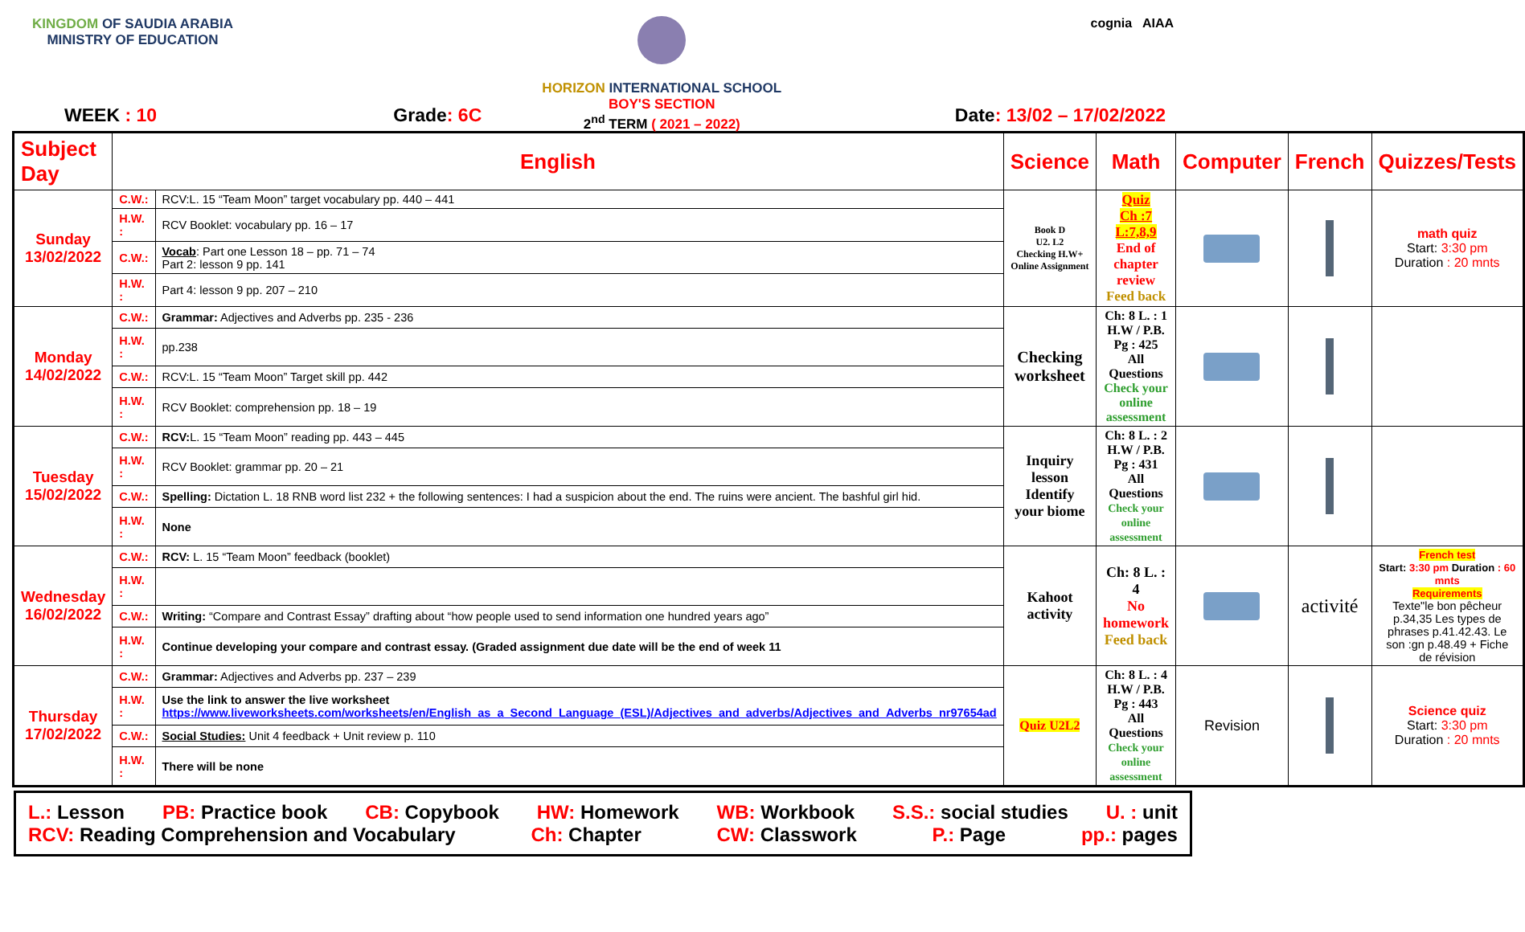KINGDOM OF SAUDIA ARABIA
MINISTRY OF EDUCATION
HORIZON INTERNATIONAL SCHOOL
BOY'S SECTION
2<sup>nd</sup> TERM ( 2021 – 2022)
cognia AIAA
WEEK : 10 Grade: 6C Date: 13/02 – 17/02/2022
| Subject Day | English | | Science | Math | Computer | French | Quizzes/Tests |
| --- | --- | --- | --- | --- | --- | --- | --- |
| Sunday 13/02/2022 | C.W.: | RCV:L. 15 “Team Moon” target vocabulary pp. 440 – 441 | Book D U2. L2 Checking H.W+ Online Assignment | Quiz Ch :7 L:7,8,9 End of chapter review Feed back | | | math quiz Start: 3:30 pm Duration : 20 mnts |
| | H.W. : | RCV Booklet: vocabulary pp. 16 – 17 | | | | | |
| | C.W.: | Vocab : Part one Lesson 18 – pp. 71 – 74 Part 2: lesson 9 pp. 141 | | | | | |
| | H.W. : | Part 4: lesson 9 pp. 207 – 210 | | | | | |
| Monday 14/02/2022 | C.W.: | Grammar: Adjectives and Adverbs pp. 235 - 236 | Checking worksheet | Ch: 8 L. : 1 H.W / P.B. Pg : 425 All Questions Check your online assessment | | | |
| | H.W. : | pp.238 | | | | | |
| | C.W.: | RCV:L. 15 “Team Moon” Target skill pp. 442 | | | | | |
| | H.W. : | RCV Booklet: comprehension pp. 18 – 19 | | | | | |
| Tuesday 15/02/2022 | C.W.: | RCV: L. 15 “Team Moon” reading pp. 443 – 445 | Inquiry lesson Identify your biome | Ch: 8 L. : 2 H.W / P.B. Pg : 431 All Questions Check your online assessment | | | |
| | H.W. : | RCV Booklet: grammar pp. 20 – 21 | | | | | |
| | C.W.: | Spelling: Dictation L. 18 RNB word list 232 + the following sentences: I had a suspicion about the end. The ruins were ancient. The bashful girl hid. | | | | | |
| | H.W. : | None | | | | | |
| Wednesday 16/02/2022 | C.W.: | RCV: L. 15 “Team Moon” feedback (booklet) | Kahoot activity | Ch: 8 L. : 4 No homework Feed back | | activité | French test Start: 3:30 pm Duration : 60 mnts Requirements Texte"le bon pêcheur p.34,35 Les types de phrases p.41.42.43. Le son :gn p.48.49 + Fiche de révision |
| | H.W. : | | | | | | |
| | C.W.: | Writing: “Compare and Contrast Essay” drafting about “how people used to send information one hundred years ago” | | | | | |
| | H.W. : | Continue developing your compare and contrast essay. (Graded assignment due date will be the end of week 11 | | | | | |
| Thursday 17/02/2022 | C.W.: | Grammar: Adjectives and Adverbs pp. 237 – 239 | Quiz U2L2 | Ch: 8 L. : 4 H.W / P.B. Pg : 443 All Questions Check your online assessment | Revision | | Science quiz Start: 3:30 pm Duration : 20 mnts |
| | H.W. : | Use the link to answer the live worksheet https://www.liveworksheets.com/worksheets/en/English_as_a_Second_Language_(ESL)/Adjectives_and_adverbs/Adjectives_and_Adverbs_nr97654ad | | | | | |
| | C.W.: | Social Studies: Unit 4 feedback + Unit review p. 110 | | | | | |
| | H.W. : | There will be none | | | | | |
L.: Lesson PB: Practice book CB: Copybook HW: Homework WB: Workbook S.S.: social studies U. : unit
RCV: Reading Comprehension and Vocabulary Ch: Chapter CW: Classwork P.: Page pp.: pages